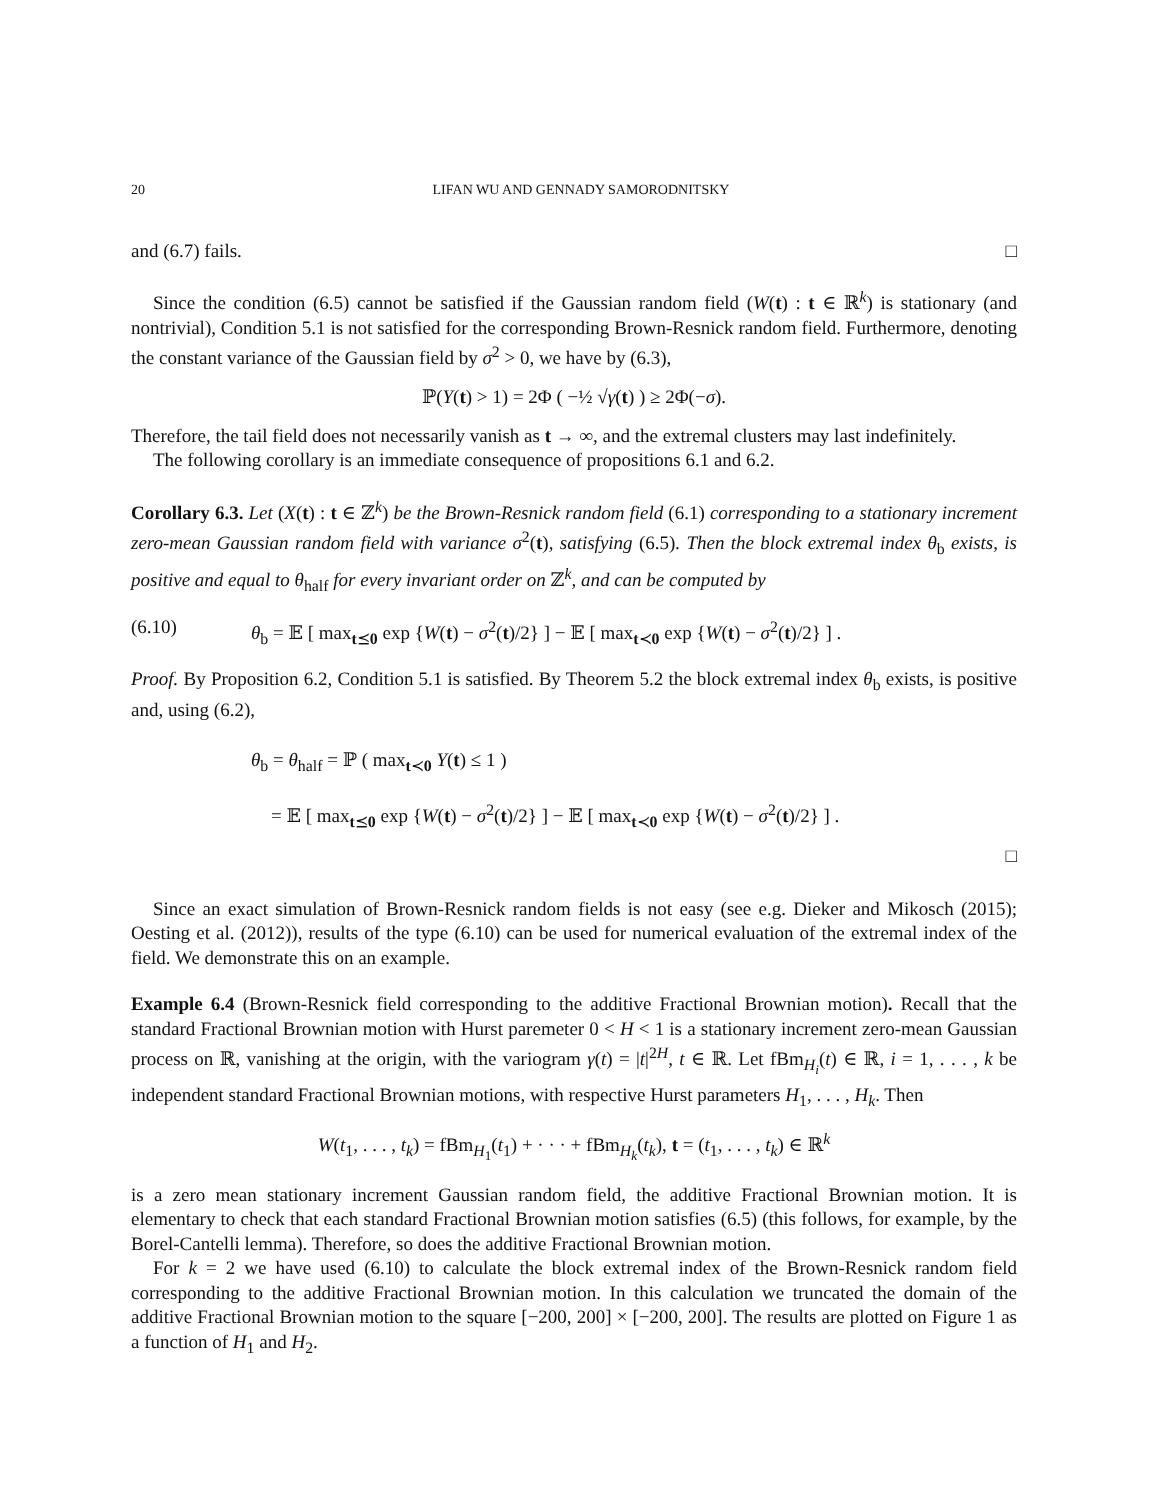20 LIFAN WU AND GENNADY SAMORODNITSKY
and (6.7) fails. □
Since the condition (6.5) cannot be satisfied if the Gaussian random field (W(t) : t ∈ ℝ<sup>k</sup>) is stationary (and nontrivial), Condition 5.1 is not satisfied for the corresponding Brown-Resnick random field. Furthermore, denoting the constant variance of the Gaussian field by σ<sup>2</sup> > 0, we have by (6.3),
ℙ(Y(t) > 1) = 2Φ ( −½ √γ(t) ) ≥ 2Φ(−σ).
Therefore, the tail field does not necessarily vanish as t → ∞, and the extremal clusters may last indefinitely.
The following corollary is an immediate consequence of propositions 6.1 and 6.2.
Corollary 6.3. Let (X(t) : t ∈ ℤ<sup>k</sup>) be the Brown-Resnick random field (6.1) corresponding to a stationary increment zero-mean Gaussian random field with variance σ<sup>2</sup>(t), satisfying (6.5). Then the block extremal index θ<sub>b</sub> exists, is positive and equal to θ<sub>half</sub> for every invariant order on ℤ<sup>k</sup>, and can be computed by
(6.10) θ<sub>b</sub> = 𝔼 [ max<sub>t⪯0</sub> exp {W(t) − σ<sup>2</sup>(t)/2} ] − 𝔼 [ max<sub>t≺0</sub> exp {W(t) − σ<sup>2</sup>(t)/2} ] .
Proof. By Proposition 6.2, Condition 5.1 is satisfied. By Theorem 5.2 the block extremal index θ<sub>b</sub> exists, is positive and, using (6.2),
θ<sub>b</sub> = θ<sub>half</sub> = ℙ ( max<sub>t≺0</sub> Y(t) ≤ 1 )
= 𝔼 [ max<sub>t⪯0</sub> exp {W(t) − σ<sup>2</sup>(t)/2} ] − 𝔼 [ max<sub>t≺0</sub> exp {W(t) − σ<sup>2</sup>(t)/2} ] .
□
Since an exact simulation of Brown-Resnick random fields is not easy (see e.g. Dieker and Mikosch (2015); Oesting et al. (2012)), results of the type (6.10) can be used for numerical evaluation of the extremal index of the field. We demonstrate this on an example.
Example 6.4 (Brown-Resnick field corresponding to the additive Fractional Brownian motion). Recall that the standard Fractional Brownian motion with Hurst paremeter 0 < H < 1 is a stationary increment zero-mean Gaussian process on ℝ, vanishing at the origin, with the variogram γ(t) = |t|<sup>2H</sup>, t ∈ ℝ. Let fBm<sub>H<sub>i</sub></sub>(t) ∈ ℝ, i = 1, . . . , k be independent standard Fractional Brownian motions, with respective Hurst parameters H<sub>1</sub>, . . . , H<sub>k</sub>. Then
W(t<sub>1</sub>, . . . , t<sub>k</sub>) = fBm<sub>H<sub>1</sub></sub>(t<sub>1</sub>) + · · · + fBm<sub>H<sub>k</sub></sub>(t<sub>k</sub>), t = (t<sub>1</sub>, . . . , t<sub>k</sub>) ∈ ℝ<sup>k</sup>
is a zero mean stationary increment Gaussian random field, the additive Fractional Brownian motion. It is elementary to check that each standard Fractional Brownian motion satisfies (6.5) (this follows, for example, by the Borel-Cantelli lemma). Therefore, so does the additive Fractional Brownian motion.
For k = 2 we have used (6.10) to calculate the block extremal index of the Brown-Resnick random field corresponding to the additive Fractional Brownian motion. In this calculation we truncated the domain of the additive Fractional Brownian motion to the square [−200, 200] × [−200, 200]. The results are plotted on Figure 1 as a function of H<sub>1</sub> and H<sub>2</sub>.